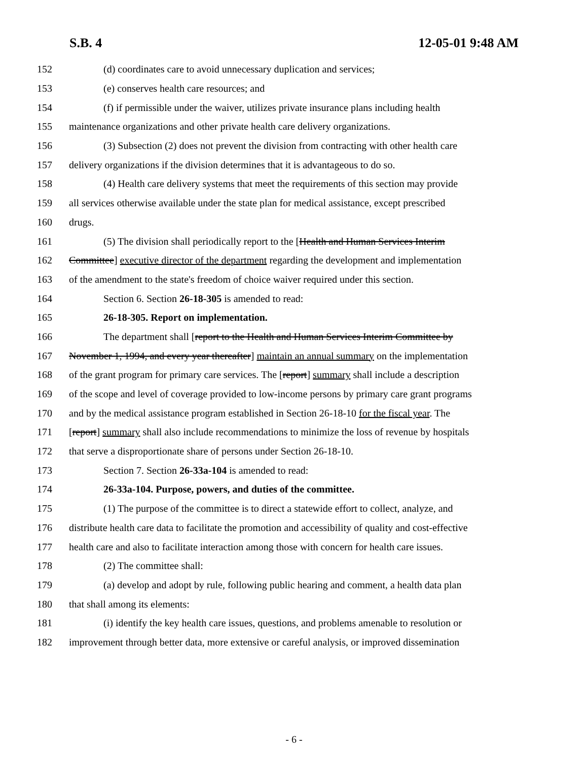S.B. 4 12-05-01 9:48 AM
152 (d) coordinates care to avoid unnecessary duplication and services;
153 (e) conserves health care resources; and
154 (f) if permissible under the waiver, utilizes private insurance plans including health
155 maintenance organizations and other private health care delivery organizations.
156 (3) Subsection (2) does not prevent the division from contracting with other health care
157 delivery organizations if the division determines that it is advantageous to do so.
158 (4) Health care delivery systems that meet the requirements of this section may provide
159 all services otherwise available under the state plan for medical assistance, except prescribed
160 drugs.
161 (5) The division shall periodically report to the [Health and Human Services Interim
162 Committee] executive director of the department regarding the development and implementation
163 of the amendment to the state's freedom of choice waiver required under this section.
164 Section 6. Section 26-18-305 is amended to read:
165 26-18-305. Report on implementation.
166 The department shall [report to the Health and Human Services Interim Committee by
167 November 1, 1994, and every year thereafter] maintain an annual summary on the implementation
168 of the grant program for primary care services. The [report] summary shall include a description
169 of the scope and level of coverage provided to low-income persons by primary care grant programs
170 and by the medical assistance program established in Section 26-18-10 for the fiscal year. The
171 [report] summary shall also include recommendations to minimize the loss of revenue by hospitals
172 that serve a disproportionate share of persons under Section 26-18-10.
173 Section 7. Section 26-33a-104 is amended to read:
174 26-33a-104. Purpose, powers, and duties of the committee.
175 (1) The purpose of the committee is to direct a statewide effort to collect, analyze, and
176 distribute health care data to facilitate the promotion and accessibility of quality and cost-effective
177 health care and also to facilitate interaction among those with concern for health care issues.
178 (2) The committee shall:
179 (a) develop and adopt by rule, following public hearing and comment, a health data plan
180 that shall among its elements:
181 (i) identify the key health care issues, questions, and problems amenable to resolution or
182 improvement through better data, more extensive or careful analysis, or improved dissemination
- 6 -